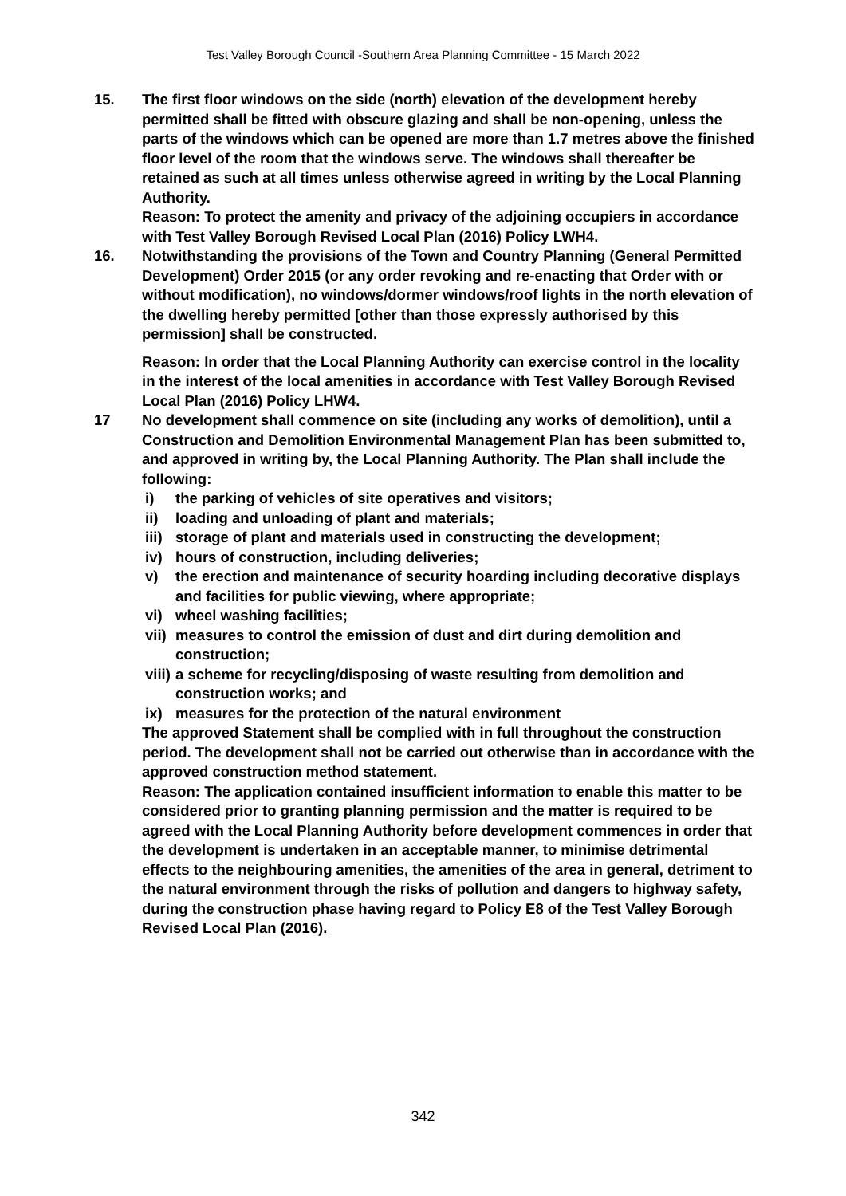Test Valley Borough Council -Southern Area Planning Committee - 15 March 2022
15. The first floor windows on the side (north) elevation of the development hereby permitted shall be fitted with obscure glazing and shall be non-opening, unless the parts of the windows which can be opened are more than 1.7 metres above the finished floor level of the room that the windows serve. The windows shall thereafter be retained as such at all times unless otherwise agreed in writing by the Local Planning Authority.
Reason: To protect the amenity and privacy of the adjoining occupiers in accordance with Test Valley Borough Revised Local Plan (2016) Policy LWH4.
16. Notwithstanding the provisions of the Town and Country Planning (General Permitted Development) Order 2015 (or any order revoking and re-enacting that Order with or without modification), no windows/dormer windows/roof lights in the north elevation of the dwelling hereby permitted [other than those expressly authorised by this permission] shall be constructed.
Reason: In order that the Local Planning Authority can exercise control in the locality in the interest of the local amenities in accordance with Test Valley Borough Revised Local Plan (2016) Policy LHW4.
17 No development shall commence on site (including any works of demolition), until a Construction and Demolition Environmental Management Plan has been submitted to, and approved in writing by, the Local Planning Authority. The Plan shall include the following:
i) the parking of vehicles of site operatives and visitors;
ii) loading and unloading of plant and materials;
iii)
storage of plant and materials used in constructing the development;
iv) hours of construction, including deliveries;
v) the erection and maintenance of security hoarding including decorative displays and facilities for public viewing, where appropriate;
vi) wheel washing facilities;
vii)
measures to control the emission of dust and dirt during demolition and construction;
viii)
a scheme for recycling/disposing of waste resulting from demolition and construction works; and
ix) measures for the protection of the natural environment
The approved Statement shall be complied with in full throughout the construction period. The development shall not be carried out otherwise than in accordance with the approved construction method statement.
Reason: The application contained insufficient information to enable this matter to be considered prior to granting planning permission and the matter is required to be agreed with the Local Planning Authority before development commences in order that the development is undertaken in an acceptable manner, to minimise detrimental effects to the neighbouring amenities, the amenities of the area in general, detriment to the natural environment through the risks of pollution and dangers to highway safety, during the construction phase having regard to Policy E8 of the Test Valley Borough Revised Local Plan (2016).
342